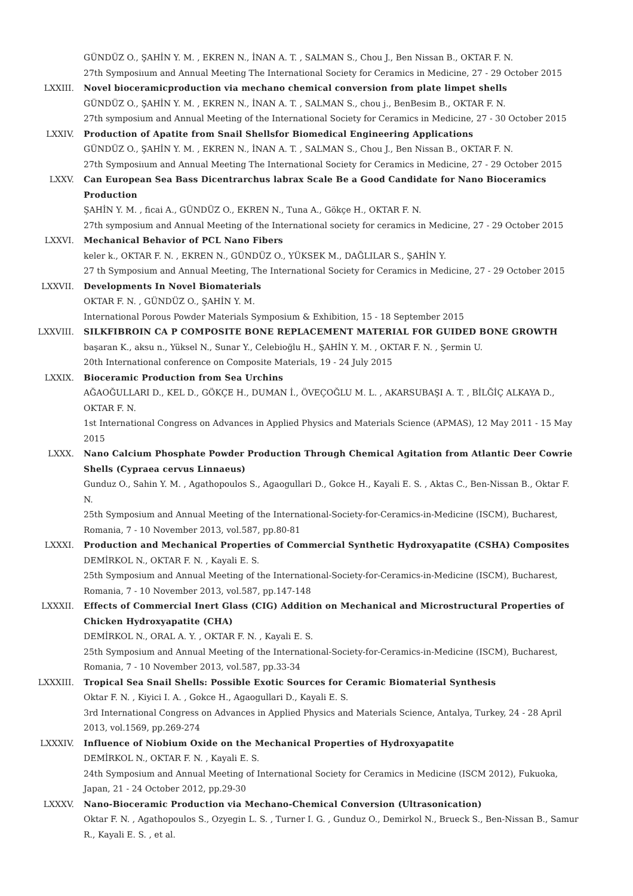GÜNDÜZ O., ŞAHİN Y. M. , EKREN N., İNAN A. T. , SALMAN S., Chou J., Ben Nissan B., OKTAR F. N.
27th Symposiıum and Annual Meeting The International Society for Ceramics in Medicine, 27 - 29 October 2015
LXXIII. Novel bioceramicproduction via mechano chemical conversion from plate limpet shells
GÜNDÜZ O., ŞAHİN Y. M. , EKREN N., İNAN A. T. , SALMAN S., chou j., BenBesim B., OKTAR F. N.
27th symposium and Annual Meeting of the International Society for Ceramics in Medicine, 27 - 30 October 2015
LXXIV. Production of Apatite from Snail Shellsfor Biomedical Engineering Applications
GÜNDÜZ O., ŞAHİN Y. M. , EKREN N., İNAN A. T. , SALMAN S., Chou J., Ben Nissan B., OKTAR F. N.
27th Symposiıum and Annual Meeting The International Society for Ceramics in Medicine, 27 - 29 October 2015
LXXV. Can European Sea Bass Dicentrarchus labrax Scale Be a Good Candidate for Nano Bioceramics Production
ŞAHİN Y. M. , ficai A., GÜNDÜZ O., EKREN N., Tuna A., Gökçe H., OKTAR F. N.
27th symposium and Annual Meeting of the International society for ceramics in Medicine, 27 - 29 October 2015
LXXVI. Mechanical Behavior of PCL Nano Fibers
keler k., OKTAR F. N. , EKREN N., GÜNDÜZ O., YÜKSEK M., DAĞLILAR S., ŞAHİN Y.
27 th Symposium and Annual Meeting, The International Society for Ceramics in Medicine, 27 - 29 October 2015
LXXVII. Developments In Novel Biomaterials
OKTAR F. N. , GÜNDÜZ O., ŞAHİN Y. M.
International Porous Powder Materials Symposium & Exhibition, 15 - 18 September 2015
LXXVIII. SILKFIBROIN CA P COMPOSITE BONE REPLACEMENT MATERIAL FOR GUIDED BONE GROWTH
başaran K., aksu n., Yüksel N., Sunar Y., Celebioğlu H., ŞAHİN Y. M. , OKTAR F. N. , Şermin U.
20th International conference on Composite Materials, 19 - 24 July 2015
LXXIX. Bioceramic Production from Sea Urchins
AĞAOĞULLARI D., KEL D., GÖKÇE H., DUMAN İ., ÖVEÇOĞLU M. L. , AKARSUBAŞI A. T. , BİLĞİÇ ALKAYA D., OKTAR F. N.
1st International Congress on Advances in Applied Physics and Materials Science (APMAS), 12 May 2011 - 15 May 2015
LXXX. Nano Calcium Phosphate Powder Production Through Chemical Agitation from Atlantic Deer Cowrie Shells (Cypraea cervus Linnaeus)
Gunduz O., Sahin Y. M. , Agathopoulos S., Agaogullari D., Gokce H., Kayali E. S. , Aktas C., Ben-Nissan B., Oktar F. N.
25th Symposium and Annual Meeting of the International-Society-for-Ceramics-in-Medicine (ISCM), Bucharest, Romania, 7 - 10 November 2013, vol.587, pp.80-81
LXXXI. Production and Mechanical Properties of Commercial Synthetic Hydroxyapatite (CSHA) Composites
DEMİRKOL N., OKTAR F. N. , Kayali E. S.
25th Symposium and Annual Meeting of the International-Society-for-Ceramics-in-Medicine (ISCM), Bucharest, Romania, 7 - 10 November 2013, vol.587, pp.147-148
LXXXII. Effects of Commercial Inert Glass (CIG) Addition on Mechanical and Microstructural Properties of Chicken Hydroxyapatite (CHA)
DEMİRKOL N., ORAL A. Y. , OKTAR F. N. , Kayali E. S.
25th Symposium and Annual Meeting of the International-Society-for-Ceramics-in-Medicine (ISCM), Bucharest, Romania, 7 - 10 November 2013, vol.587, pp.33-34
LXXXIII. Tropical Sea Snail Shells: Possible Exotic Sources for Ceramic Biomaterial Synthesis
Oktar F. N. , Kiyici I. A. , Gokce H., Agaogullari D., Kayali E. S.
3rd International Congress on Advances in Applied Physics and Materials Science, Antalya, Turkey, 24 - 28 April 2013, vol.1569, pp.269-274
LXXXIV. Influence of Niobium Oxide on the Mechanical Properties of Hydroxyapatite
DEMİRKOL N., OKTAR F. N. , Kayali E. S.
24th Symposium and Annual Meeting of International Society for Ceramics in Medicine (ISCM 2012), Fukuoka, Japan, 21 - 24 October 2012, pp.29-30
LXXXV. Nano-Bioceramic Production via Mechano-Chemical Conversion (Ultrasonication)
Oktar F. N. , Agathopoulos S., Ozyegin L. S. , Turner I. G. , Gunduz O., Demirkol N., Brueck S., Ben-Nissan B., Samur R., Kayali E. S. , et al.